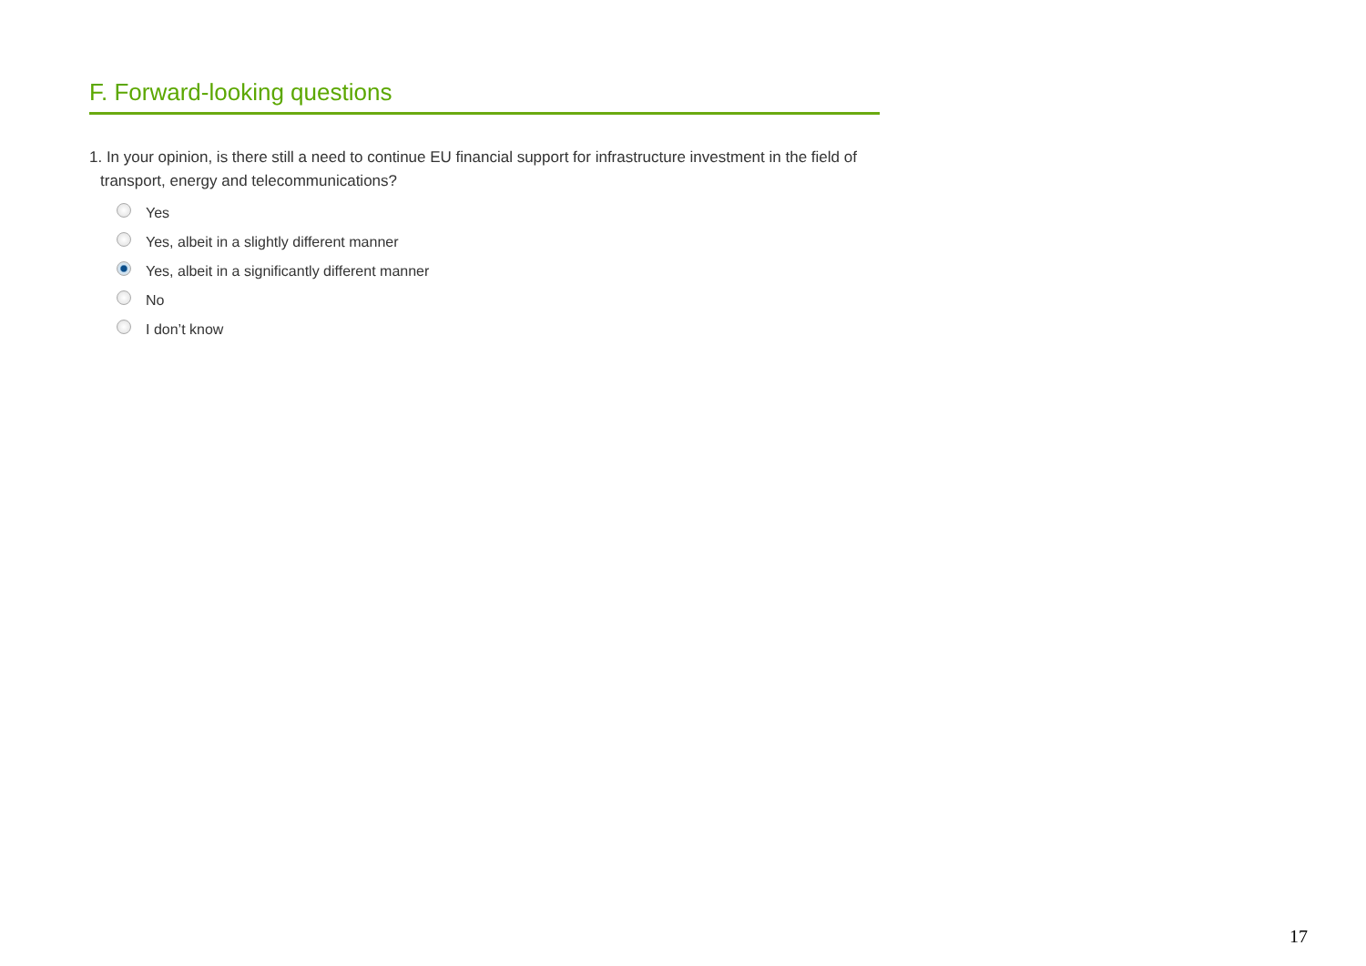F. Forward-looking questions
1. In your opinion, is there still a need to continue EU financial support for infrastructure investment in the field of transport, energy and telecommunications?
Yes
Yes, albeit in a slightly different manner
Yes, albeit in a significantly different manner
No
I don’t know
17